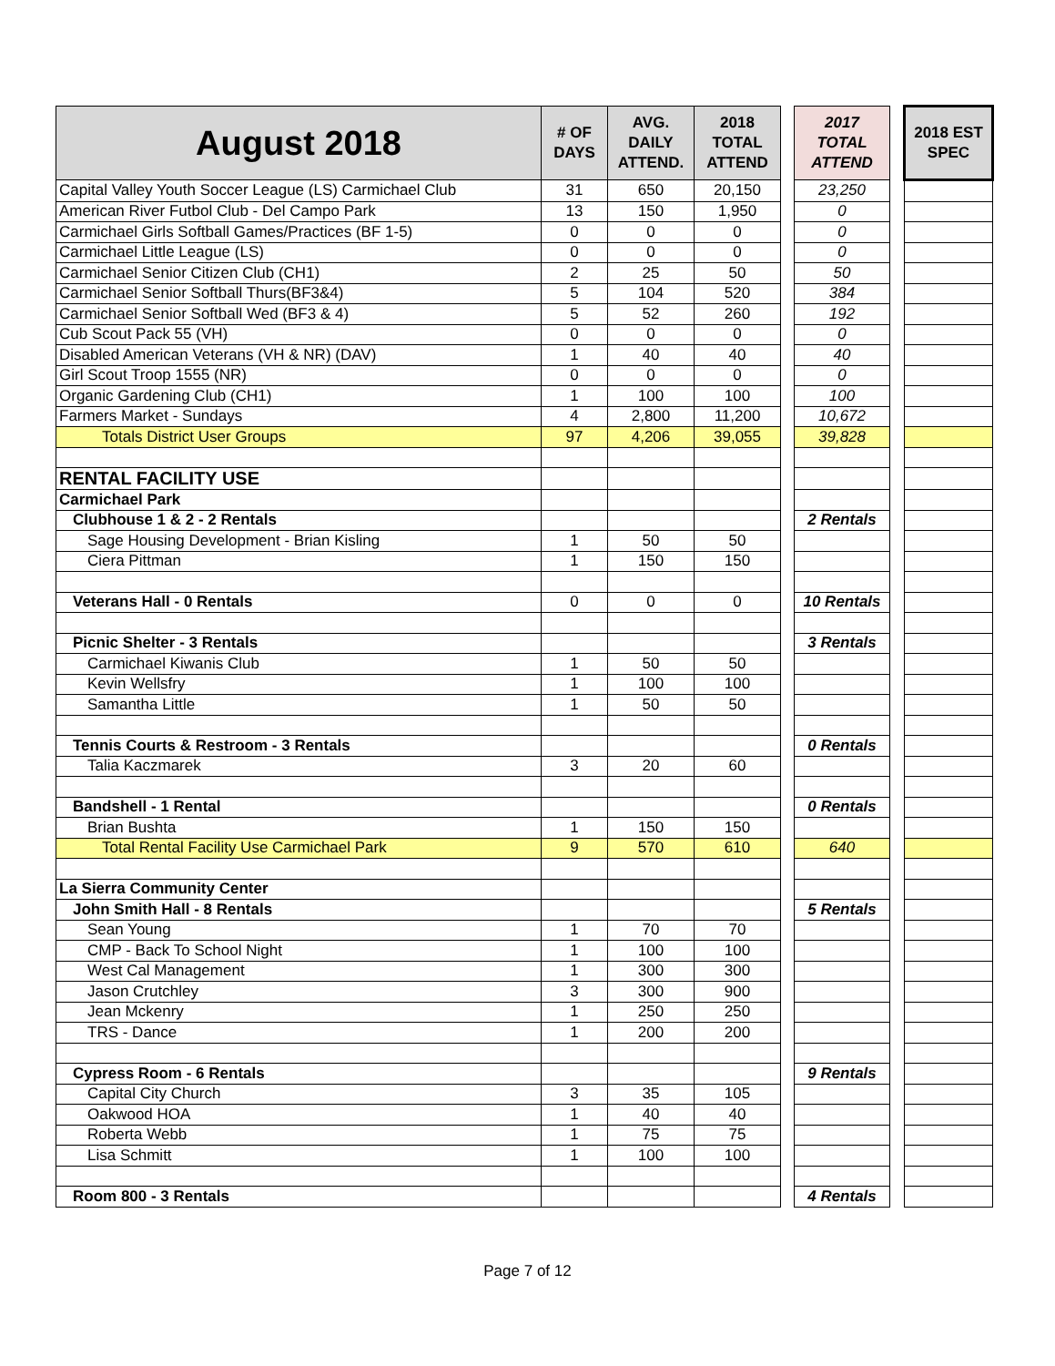| August 2018 | # OF DAYS | AVG. DAILY ATTEND. | 2018 TOTAL ATTEND | | 2017 TOTAL ATTEND | | 2018 EST SPEC |
| Capital Valley Youth Soccer League (LS) Carmichael Club | 31 | 650 | 20,150 | | 23,250 | | |
| American River Futbol Club - Del Campo Park | 13 | 150 | 1,950 | | 0 | | |
| Carmichael Girls Softball Games/Practices (BF 1-5) | 0 | 0 | 0 | | 0 | | |
| Carmichael Little League (LS) | 0 | 0 | 0 | | 0 | | |
| Carmichael Senior Citizen Club (CH1) | 2 | 25 | 50 | | 50 | | |
| Carmichael Senior Softball Thurs(BF3&4) | 5 | 104 | 520 | | 384 | | |
| Carmichael Senior Softball Wed (BF3 & 4) | 5 | 52 | 260 | | 192 | | |
| Cub Scout Pack 55 (VH) | 0 | 0 | 0 | | 0 | | |
| Disabled American Veterans (VH & NR) (DAV) | 1 | 40 | 40 | | 40 | | |
| Girl Scout Troop 1555 (NR) | 0 | 0 | 0 | | 0 | | |
| Organic Gardening Club (CH1) | 1 | 100 | 100 | | 100 | | |
| Farmers Market - Sundays | 4 | 2,800 | 11,200 | | 10,672 | | |
| Totals District User Groups | 97 | 4,206 | 39,055 | | 39,828 | | |
| RENTAL FACILITY USE | | | | | | | |
| Carmichael Park | | | | | | | |
| Clubhouse 1 & 2 - 2 Rentals | | | | | 2 Rentals | | |
| Sage Housing Development - Brian Kisling | 1 | 50 | 50 | | | | |
| Ciera Pittman | 1 | 150 | 150 | | | | |
| Veterans Hall - 0 Rentals | 0 | 0 | 0 | | 10 Rentals | | |
| Picnic Shelter - 3 Rentals | | | | | 3 Rentals | | |
| Carmichael Kiwanis Club | 1 | 50 | 50 | | | | |
| Kevin Wellsfry | 1 | 100 | 100 | | | | |
| Samantha Little | 1 | 50 | 50 | | | | |
| Tennis Courts & Restroom - 3 Rentals | | | | | 0 Rentals | | |
| Talia Kaczmarek | 3 | 20 | 60 | | | | |
| Bandshell - 1 Rental | | | | | 0 Rentals | | |
| Brian Bushta | 1 | 150 | 150 | | | | |
| Total Rental Facility Use Carmichael Park | 9 | 570 | 610 | | 640 | | |
| La Sierra Community Center | | | | | | | |
| John Smith Hall - 8 Rentals | | | | | 5 Rentals | | |
| Sean Young | 1 | 70 | 70 | | | | |
| CMP - Back To School Night | 1 | 100 | 100 | | | | |
| West Cal Management | 1 | 300 | 300 | | | | |
| Jason Crutchley | 3 | 300 | 900 | | | | |
| Jean Mckenry | 1 | 250 | 250 | | | | |
| TRS - Dance | 1 | 200 | 200 | | | | |
| Cypress Room - 6 Rentals | | | | | 9 Rentals | | |
| Capital City Church | 3 | 35 | 105 | | | | |
| Oakwood HOA | 1 | 40 | 40 | | | | |
| Roberta Webb | 1 | 75 | 75 | | | | |
| Lisa Schmitt | 1 | 100 | 100 | | | | |
| Room 800 - 3 Rentals | | | | | 4 Rentals | | |
Page 7 of 12